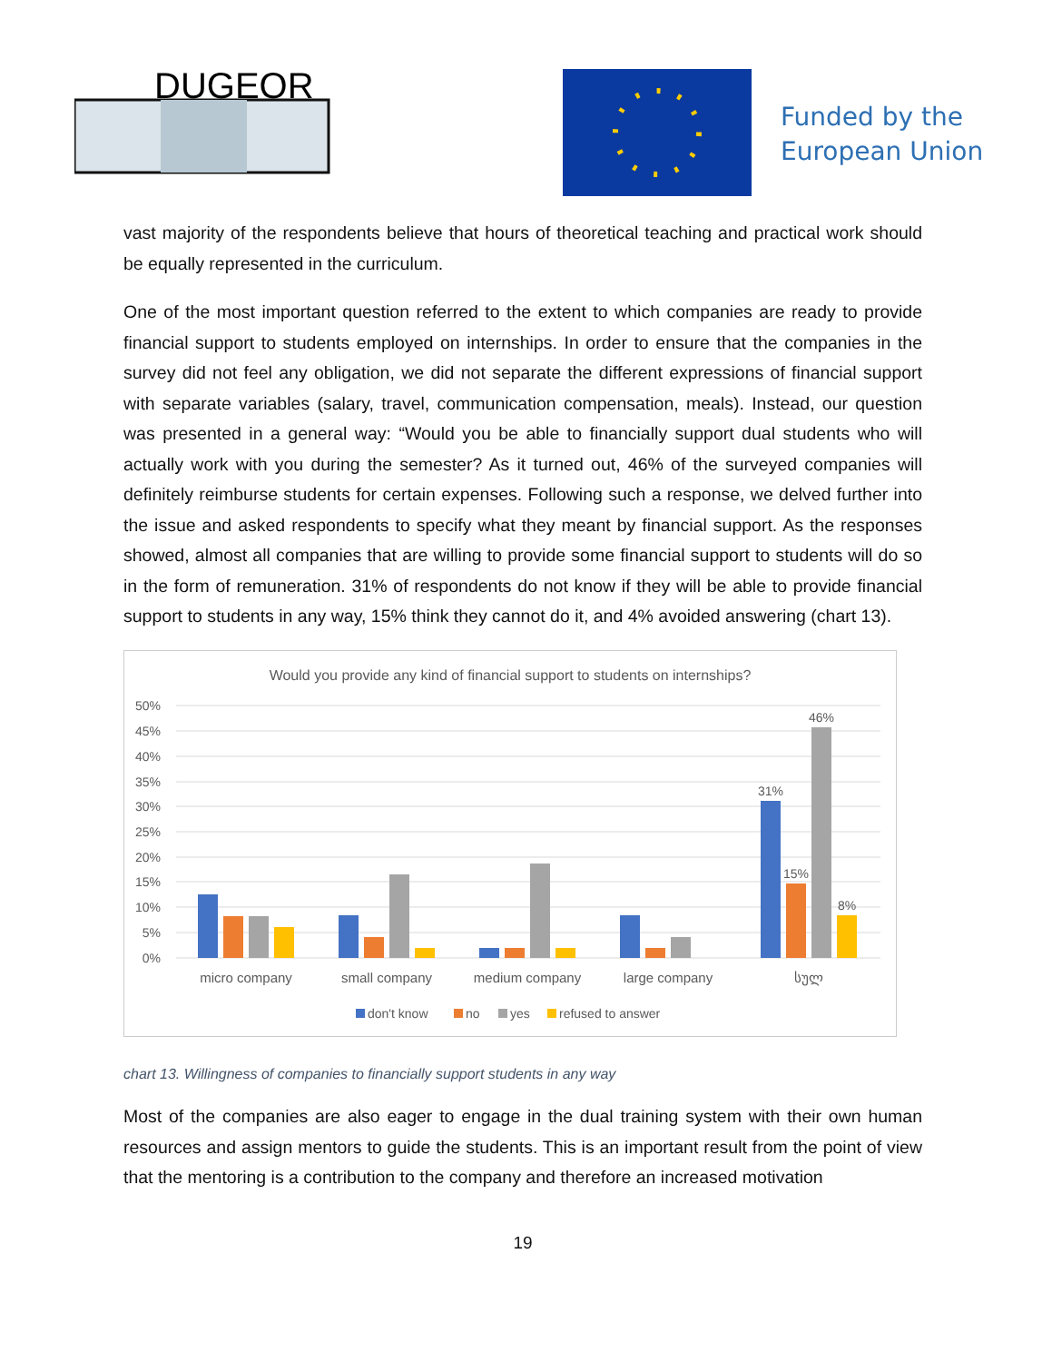DUGEOR
Funded by the
European Union
vast majority of the respondents believe that hours of theoretical teaching and practical work should be equally represented in the curriculum.
One of the most important question referred to the extent to which companies are ready to provide financial support to students employed on internships. In order to ensure that the companies in the survey did not feel any obligation, we did not separate the different expressions of financial support with separate variables (salary, travel, communication compensation, meals). Instead, our question was presented in a general way: “Would you be able to financially support dual students who will actually work with you during the semester? As it turned out, 46% of the surveyed companies will definitely reimburse students for certain expenses. Following such a response, we delved further into the issue and asked respondents to specify what they meant by financial support. As the responses showed, almost all companies that are willing to provide some financial support to students will do so in the form of remuneration. 31% of respondents do not know if they will be able to provide financial support to students in any way, 15% think they cannot do it, and 4% avoided answering (chart 13).
Would you provide any kind of financial support to students on internships?
50%
45%
40%
35%
30%
25%
20%
15%
10%
5%
0%
31%
15%
46%
8%
micro company
small company
medium company
large company
სულ
don't know
no
yes
refused to answer
chart 13. Willingness of companies to financially support students in any way
Most of the companies are also eager to engage in the dual training system with their own human resources and assign mentors to guide the students. This is an important result from the point of view that the mentoring is a contribution to the company and therefore an increased motivation
19